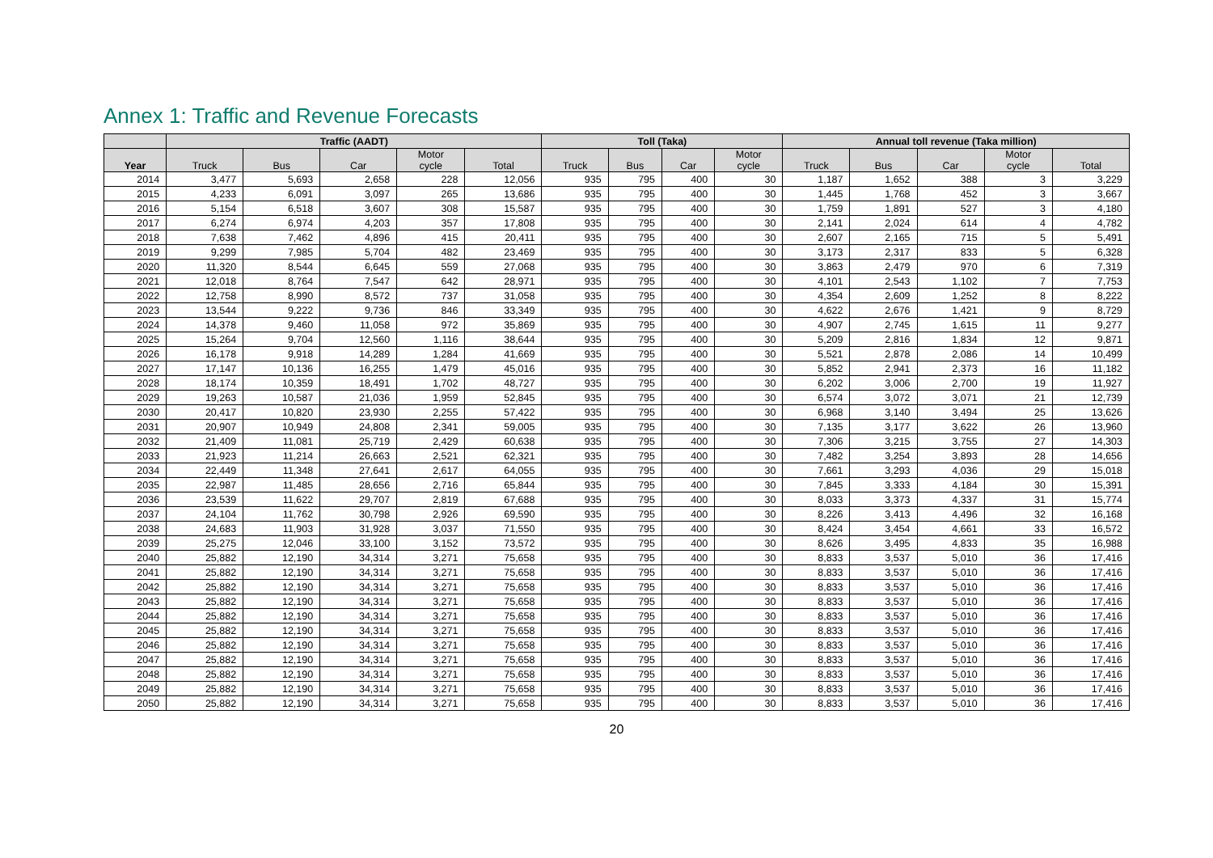Annex 1: Traffic and Revenue Forecasts
| | Traffic (AADT) | | | | | Toll (Taka) | | | | Annual toll revenue (Taka million) | | | | |
| --- | --- | --- | --- | --- | --- | --- | --- | --- | --- | --- | --- | --- | --- | --- |
| Year | Truck | Bus | Car | Motor cycle | Total | Truck | Bus | Car | Motor cycle | Truck | Bus | Car | Motor cycle | Total |
| 2014 | 3,477 | 5,693 | 2,658 | 228 | 12,056 | 935 | 795 | 400 | 30 | 1,187 | 1,652 | 388 | 3 | 3,229 |
| 2015 | 4,233 | 6,091 | 3,097 | 265 | 13,686 | 935 | 795 | 400 | 30 | 1,445 | 1,768 | 452 | 3 | 3,667 |
| 2016 | 5,154 | 6,518 | 3,607 | 308 | 15,587 | 935 | 795 | 400 | 30 | 1,759 | 1,891 | 527 | 3 | 4,180 |
| 2017 | 6,274 | 6,974 | 4,203 | 357 | 17,808 | 935 | 795 | 400 | 30 | 2,141 | 2,024 | 614 | 4 | 4,782 |
| 2018 | 7,638 | 7,462 | 4,896 | 415 | 20,411 | 935 | 795 | 400 | 30 | 2,607 | 2,165 | 715 | 5 | 5,491 |
| 2019 | 9,299 | 7,985 | 5,704 | 482 | 23,469 | 935 | 795 | 400 | 30 | 3,173 | 2,317 | 833 | 5 | 6,328 |
| 2020 | 11,320 | 8,544 | 6,645 | 559 | 27,068 | 935 | 795 | 400 | 30 | 3,863 | 2,479 | 970 | 6 | 7,319 |
| 2021 | 12,018 | 8,764 | 7,547 | 642 | 28,971 | 935 | 795 | 400 | 30 | 4,101 | 2,543 | 1,102 | 7 | 7,753 |
| 2022 | 12,758 | 8,990 | 8,572 | 737 | 31,058 | 935 | 795 | 400 | 30 | 4,354 | 2,609 | 1,252 | 8 | 8,222 |
| 2023 | 13,544 | 9,222 | 9,736 | 846 | 33,349 | 935 | 795 | 400 | 30 | 4,622 | 2,676 | 1,421 | 9 | 8,729 |
| 2024 | 14,378 | 9,460 | 11,058 | 972 | 35,869 | 935 | 795 | 400 | 30 | 4,907 | 2,745 | 1,615 | 11 | 9,277 |
| 2025 | 15,264 | 9,704 | 12,560 | 1,116 | 38,644 | 935 | 795 | 400 | 30 | 5,209 | 2,816 | 1,834 | 12 | 9,871 |
| 2026 | 16,178 | 9,918 | 14,289 | 1,284 | 41,669 | 935 | 795 | 400 | 30 | 5,521 | 2,878 | 2,086 | 14 | 10,499 |
| 2027 | 17,147 | 10,136 | 16,255 | 1,479 | 45,016 | 935 | 795 | 400 | 30 | 5,852 | 2,941 | 2,373 | 16 | 11,182 |
| 2028 | 18,174 | 10,359 | 18,491 | 1,702 | 48,727 | 935 | 795 | 400 | 30 | 6,202 | 3,006 | 2,700 | 19 | 11,927 |
| 2029 | 19,263 | 10,587 | 21,036 | 1,959 | 52,845 | 935 | 795 | 400 | 30 | 6,574 | 3,072 | 3,071 | 21 | 12,739 |
| 2030 | 20,417 | 10,820 | 23,930 | 2,255 | 57,422 | 935 | 795 | 400 | 30 | 6,968 | 3,140 | 3,494 | 25 | 13,626 |
| 2031 | 20,907 | 10,949 | 24,808 | 2,341 | 59,005 | 935 | 795 | 400 | 30 | 7,135 | 3,177 | 3,622 | 26 | 13,960 |
| 2032 | 21,409 | 11,081 | 25,719 | 2,429 | 60,638 | 935 | 795 | 400 | 30 | 7,306 | 3,215 | 3,755 | 27 | 14,303 |
| 2033 | 21,923 | 11,214 | 26,663 | 2,521 | 62,321 | 935 | 795 | 400 | 30 | 7,482 | 3,254 | 3,893 | 28 | 14,656 |
| 2034 | 22,449 | 11,348 | 27,641 | 2,617 | 64,055 | 935 | 795 | 400 | 30 | 7,661 | 3,293 | 4,036 | 29 | 15,018 |
| 2035 | 22,987 | 11,485 | 28,656 | 2,716 | 65,844 | 935 | 795 | 400 | 30 | 7,845 | 3,333 | 4,184 | 30 | 15,391 |
| 2036 | 23,539 | 11,622 | 29,707 | 2,819 | 67,688 | 935 | 795 | 400 | 30 | 8,033 | 3,373 | 4,337 | 31 | 15,774 |
| 2037 | 24,104 | 11,762 | 30,798 | 2,926 | 69,590 | 935 | 795 | 400 | 30 | 8,226 | 3,413 | 4,496 | 32 | 16,168 |
| 2038 | 24,683 | 11,903 | 31,928 | 3,037 | 71,550 | 935 | 795 | 400 | 30 | 8,424 | 3,454 | 4,661 | 33 | 16,572 |
| 2039 | 25,275 | 12,046 | 33,100 | 3,152 | 73,572 | 935 | 795 | 400 | 30 | 8,626 | 3,495 | 4,833 | 35 | 16,988 |
| 2040 | 25,882 | 12,190 | 34,314 | 3,271 | 75,658 | 935 | 795 | 400 | 30 | 8,833 | 3,537 | 5,010 | 36 | 17,416 |
| 2041 | 25,882 | 12,190 | 34,314 | 3,271 | 75,658 | 935 | 795 | 400 | 30 | 8,833 | 3,537 | 5,010 | 36 | 17,416 |
| 2042 | 25,882 | 12,190 | 34,314 | 3,271 | 75,658 | 935 | 795 | 400 | 30 | 8,833 | 3,537 | 5,010 | 36 | 17,416 |
| 2043 | 25,882 | 12,190 | 34,314 | 3,271 | 75,658 | 935 | 795 | 400 | 30 | 8,833 | 3,537 | 5,010 | 36 | 17,416 |
| 2044 | 25,882 | 12,190 | 34,314 | 3,271 | 75,658 | 935 | 795 | 400 | 30 | 8,833 | 3,537 | 5,010 | 36 | 17,416 |
| 2045 | 25,882 | 12,190 | 34,314 | 3,271 | 75,658 | 935 | 795 | 400 | 30 | 8,833 | 3,537 | 5,010 | 36 | 17,416 |
| 2046 | 25,882 | 12,190 | 34,314 | 3,271 | 75,658 | 935 | 795 | 400 | 30 | 8,833 | 3,537 | 5,010 | 36 | 17,416 |
| 2047 | 25,882 | 12,190 | 34,314 | 3,271 | 75,658 | 935 | 795 | 400 | 30 | 8,833 | 3,537 | 5,010 | 36 | 17,416 |
| 2048 | 25,882 | 12,190 | 34,314 | 3,271 | 75,658 | 935 | 795 | 400 | 30 | 8,833 | 3,537 | 5,010 | 36 | 17,416 |
| 2049 | 25,882 | 12,190 | 34,314 | 3,271 | 75,658 | 935 | 795 | 400 | 30 | 8,833 | 3,537 | 5,010 | 36 | 17,416 |
| 2050 | 25,882 | 12,190 | 34,314 | 3,271 | 75,658 | 935 | 795 | 400 | 30 | 8,833 | 3,537 | 5,010 | 36 | 17,416 |
20